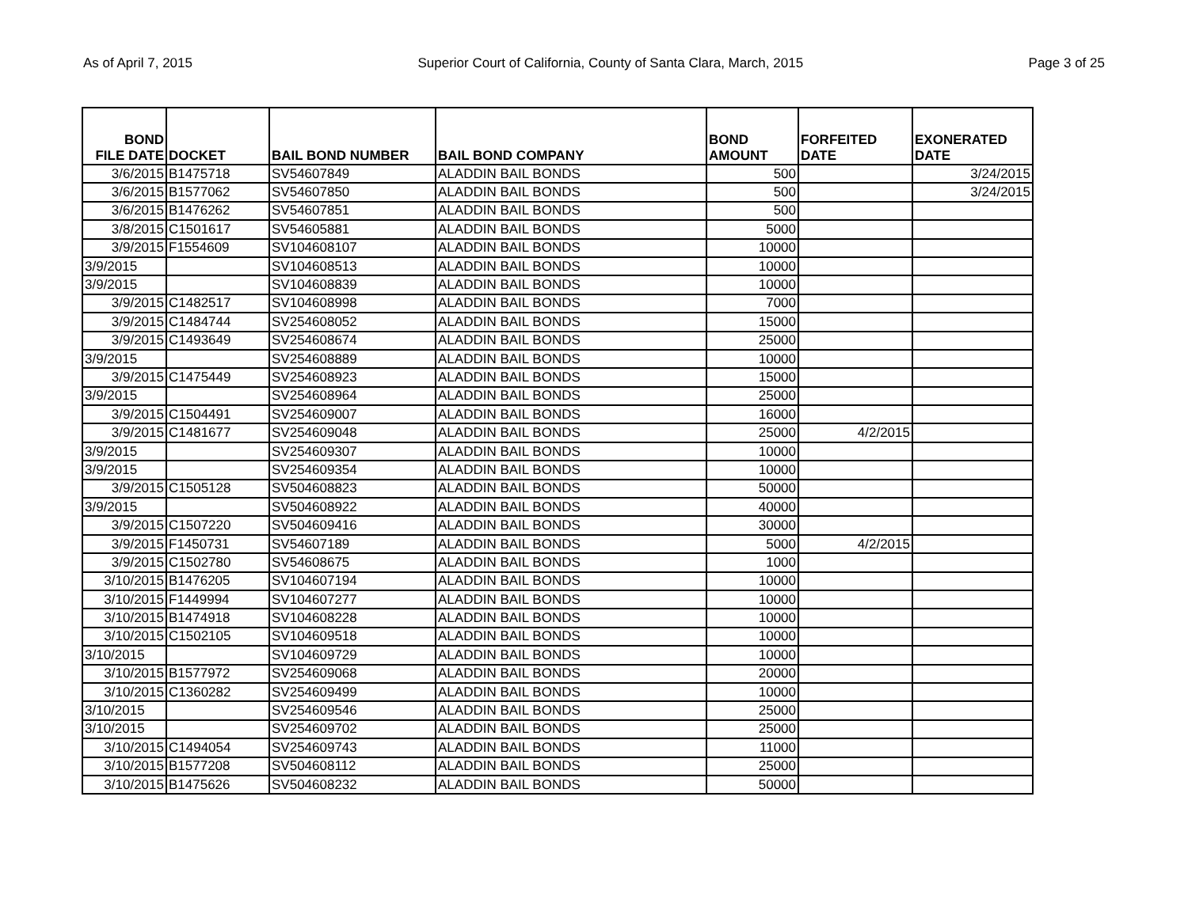As of April 7, 2015 Superior Court of California, County of Santa Clara, March, 2015 Page 3 of 25
| BOND FILE DATE | DOCKET | BAIL BOND NUMBER | BAIL BOND COMPANY | BOND AMOUNT | FORFEITED DATE | EXONERATED DATE |
| --- | --- | --- | --- | --- | --- | --- |
| 3/6/2015 | B1475718 | SV54607849 | ALADDIN BAIL BONDS | 500 | | 3/24/2015 |
| 3/6/2015 | B1577062 | SV54607850 | ALADDIN BAIL BONDS | 500 | | 3/24/2015 |
| 3/6/2015 | B1476262 | SV54607851 | ALADDIN BAIL BONDS | 500 | | |
| 3/8/2015 | C1501617 | SV54605881 | ALADDIN BAIL BONDS | 5000 | | |
| 3/9/2015 | F1554609 | SV104608107 | ALADDIN BAIL BONDS | 10000 | | |
| 3/9/2015 | | SV104608513 | ALADDIN BAIL BONDS | 10000 | | |
| 3/9/2015 | | SV104608839 | ALADDIN BAIL BONDS | 10000 | | |
| 3/9/2015 | C1482517 | SV104608998 | ALADDIN BAIL BONDS | 7000 | | |
| 3/9/2015 | C1484744 | SV254608052 | ALADDIN BAIL BONDS | 15000 | | |
| 3/9/2015 | C1493649 | SV254608674 | ALADDIN BAIL BONDS | 25000 | | |
| 3/9/2015 | | SV254608889 | ALADDIN BAIL BONDS | 10000 | | |
| 3/9/2015 | C1475449 | SV254608923 | ALADDIN BAIL BONDS | 15000 | | |
| 3/9/2015 | | SV254608964 | ALADDIN BAIL BONDS | 25000 | | |
| 3/9/2015 | C1504491 | SV254609007 | ALADDIN BAIL BONDS | 16000 | | |
| 3/9/2015 | C1481677 | SV254609048 | ALADDIN BAIL BONDS | 25000 | 4/2/2015 | |
| 3/9/2015 | | SV254609307 | ALADDIN BAIL BONDS | 10000 | | |
| 3/9/2015 | | SV254609354 | ALADDIN BAIL BONDS | 10000 | | |
| 3/9/2015 | C1505128 | SV504608823 | ALADDIN BAIL BONDS | 50000 | | |
| 3/9/2015 | | SV504608922 | ALADDIN BAIL BONDS | 40000 | | |
| 3/9/2015 | C1507220 | SV504609416 | ALADDIN BAIL BONDS | 30000 | | |
| 3/9/2015 | F1450731 | SV54607189 | ALADDIN BAIL BONDS | 5000 | 4/2/2015 | |
| 3/9/2015 | C1502780 | SV54608675 | ALADDIN BAIL BONDS | 1000 | | |
| 3/10/2015 | B1476205 | SV104607194 | ALADDIN BAIL BONDS | 10000 | | |
| 3/10/2015 | F1449994 | SV104607277 | ALADDIN BAIL BONDS | 10000 | | |
| 3/10/2015 | B1474918 | SV104608228 | ALADDIN BAIL BONDS | 10000 | | |
| 3/10/2015 | C1502105 | SV104609518 | ALADDIN BAIL BONDS | 10000 | | |
| 3/10/2015 | | SV104609729 | ALADDIN BAIL BONDS | 10000 | | |
| 3/10/2015 | B1577972 | SV254609068 | ALADDIN BAIL BONDS | 20000 | | |
| 3/10/2015 | C1360282 | SV254609499 | ALADDIN BAIL BONDS | 10000 | | |
| 3/10/2015 | | SV254609546 | ALADDIN BAIL BONDS | 25000 | | |
| 3/10/2015 | | SV254609702 | ALADDIN BAIL BONDS | 25000 | | |
| 3/10/2015 | C1494054 | SV254609743 | ALADDIN BAIL BONDS | 11000 | | |
| 3/10/2015 | B1577208 | SV504608112 | ALADDIN BAIL BONDS | 25000 | | |
| 3/10/2015 | B1475626 | SV504608232 | ALADDIN BAIL BONDS | 50000 | | |